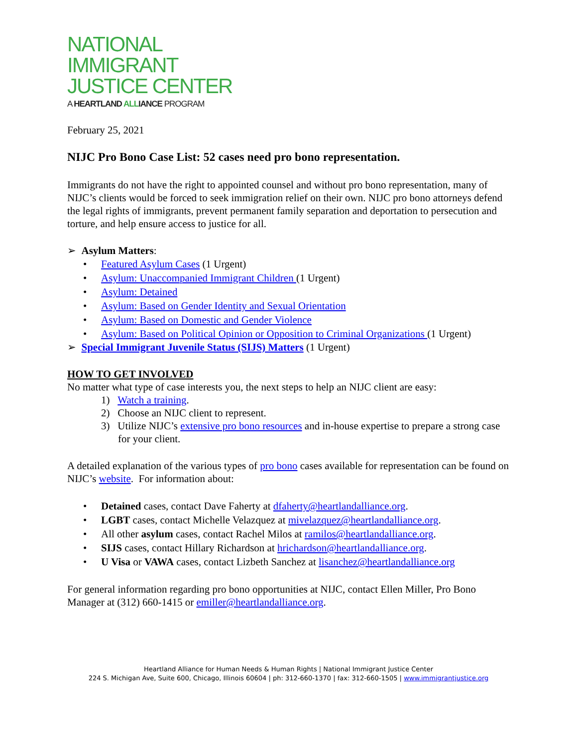NATIONAL
IMMIGRANT
JUSTICE CENTER
A HEARTLAND ALLIANCE PROGRAM
February 25, 2021
NIJC Pro Bono Case List: 52 cases need pro bono representation.
Immigrants do not have the right to appointed counsel and without pro bono representation, many of NIJC’s clients would be forced to seek immigration relief on their own. NIJC pro bono attorneys defend the legal rights of immigrants, prevent permanent family separation and deportation to persecution and torture, and help ensure access to justice for all.
➢ Asylum Matters:
• Featured Asylum Cases (1 Urgent)
• Asylum: Unaccompanied Immigrant Children (1 Urgent)
• Asylum: Detained
• Asylum: Based on Gender Identity and Sexual Orientation
• Asylum: Based on Domestic and Gender Violence
• Asylum: Based on Political Opinion or Opposition to Criminal Organizations (1 Urgent)
➢ Special Immigrant Juvenile Status (SIJS) Matters (1 Urgent)
HOW TO GET INVOLVED
No matter what type of case interests you, the next steps to help an NIJC client are easy:
1) Watch a training.
2) Choose an NIJC client to represent.
3) Utilize NIJC’s extensive pro bono resources and in-house expertise to prepare a strong case for your client.
A detailed explanation of the various types of pro bono cases available for representation can be found on NIJC’s website. For information about:
• Detained cases, contact Dave Faherty at dfaherty@heartlandalliance.org.
• LGBT cases, contact Michelle Velazquez at mivelazquez@heartlandalliance.org.
• All other asylum cases, contact Rachel Milos at ramilos@heartlandalliance.org.
• SIJS cases, contact Hillary Richardson at hrichardson@heartlandalliance.org.
• U Visa or VAWA cases, contact Lizbeth Sanchez at lisanchez@heartlandalliance.org
For general information regarding pro bono opportunities at NIJC, contact Ellen Miller, Pro Bono Manager at (312) 660-1415 or emiller@heartlandalliance.org.
Heartland Alliance for Human Needs & Human Rights | National Immigrant Justice Center
224 S. Michigan Ave, Suite 600, Chicago, Illinois 60604 | ph: 312-660-1370 | fax: 312-660-1505 | www.immigrantjustice.org